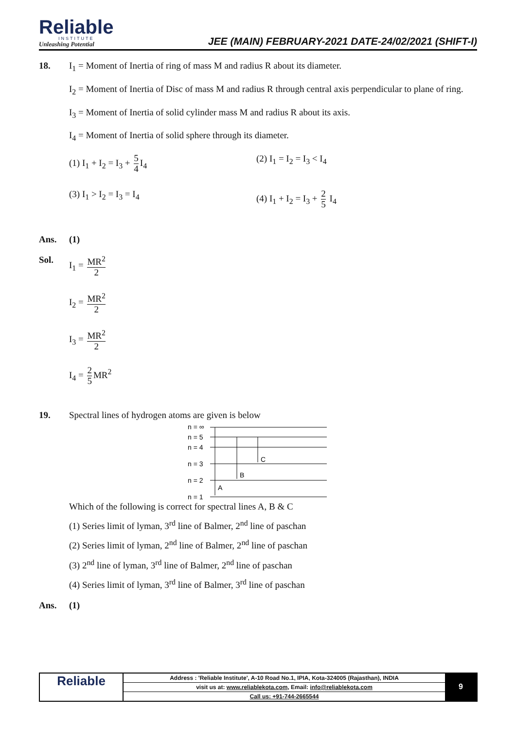Reliable
INSTITUTE
Unleashing Potential
JEE (MAIN) FEBRUARY-2021 DATE-24/02/2021 (SHIFT-I)
18. I<sub>1</sub> = Moment of Inertia of ring of mass M and radius R about its diameter.
I<sub>2</sub> = Moment of Inertia of Disc of mass M and radius R through central axis perpendicular to plane of ring.
I<sub>3</sub> = Moment of Inertia of solid cylinder mass M and radius R about its axis.
I<sub>4</sub> = Moment of Inertia of solid sphere through its diameter.
(1) I<sub>1</sub> + I<sub>2</sub> = I<sub>3</sub> + 5 4 I<sub>4</sub>
(2) I<sub>1</sub> = I<sub>2</sub> = I<sub>3</sub> < I<sub>4</sub>
(3) I<sub>1</sub> > I<sub>2</sub> = I<sub>3</sub> = I<sub>4</sub>
(4) I<sub>1</sub> + I<sub>2</sub> = I<sub>3</sub> + 2 5 I<sub>4</sub>
Ans. (1)
Sol. I<sub>1</sub> = MR<sup>2</sup> 2
I<sub>2</sub> = MR<sup>2</sup> 2
I<sub>3</sub> = MR<sup>2</sup> 2
I<sub>4</sub> = 2 5 MR<sup>2</sup>
19. Spectral lines of hydrogen atoms are given is below
n = ∞
n = 5
n = 4
n = 3
n = 2
n = 1
A
B
C
Which of the following is correct for spectral lines A, B & C
(1) Series limit of lyman, 3<sup>rd</sup> line of Balmer, 2<sup>nd</sup> line of paschan
(2) Series limit of lyman, 2<sup>nd</sup> line of Balmer, 2<sup>nd</sup> line of paschan
(3) 2<sup>nd</sup> line of lyman, 3<sup>rd</sup> line of Balmer, 2<sup>nd</sup> line of paschan
(4) Series limit of lyman, 3<sup>rd</sup> line of Balmer, 3<sup>rd</sup> line of paschan
Ans. (1)
Reliable
Address : 'Reliable Institute', A-10 Road No.1, IPIA, Kota-324005 (Rajasthan), INDIA
visit us at: www.reliablekota.com, Email: info@reliablekota.com
Call us: +91-744-2665544
9